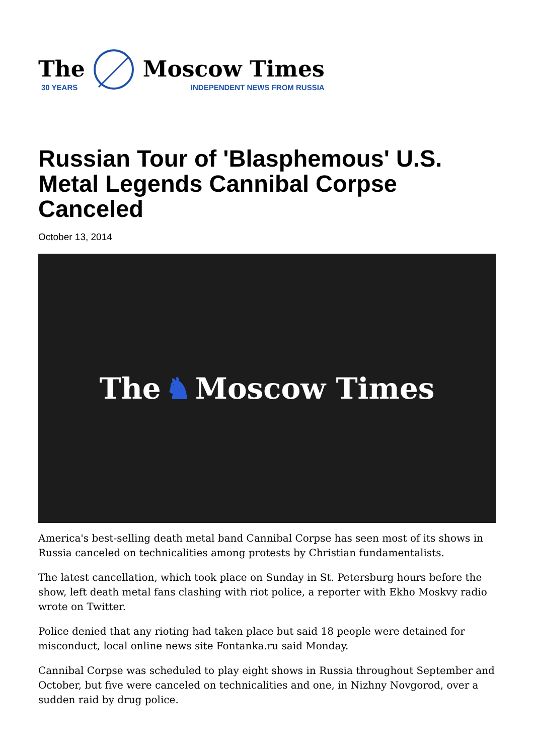The
30 YEARS
Moscow Times
INDEPENDENT NEWS FROM RUSSIA
Russian Tour of 'Blasphemous' U.S. Metal Legends Cannibal Corpse Canceled
October 13, 2014
The ♞ Moscow Times
America's best-selling death metal band Cannibal Corpse has seen most of its shows in Russia canceled on technicalities among protests by Christian fundamentalists.
The latest cancellation, which took place on Sunday in St. Petersburg hours before the show, left death metal fans clashing with riot police, a reporter with Ekho Moskvy radio wrote on Twitter.
Police denied that any rioting had taken place but said 18 people were detained for misconduct, local online news site Fontanka.ru said Monday.
Cannibal Corpse was scheduled to play eight shows in Russia throughout September and October, but five were canceled on technicalities and one, in Nizhny Novgorod, over a sudden raid by drug police.